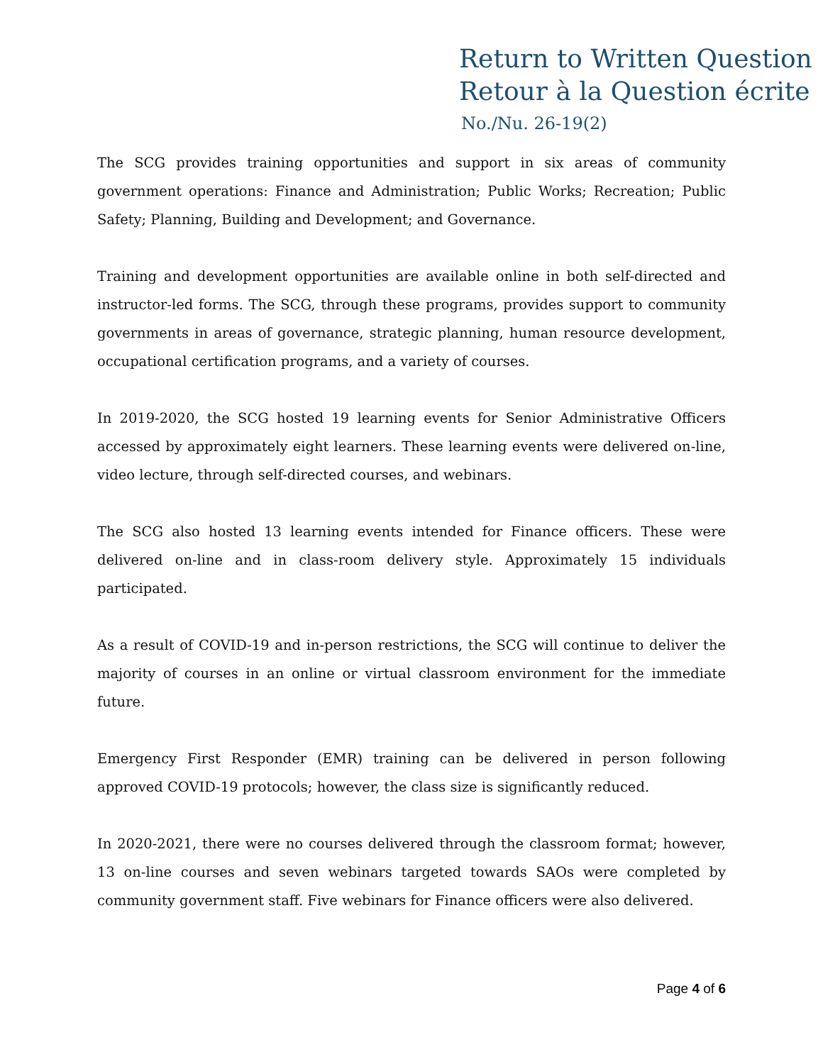Return to Written Question
Retour à la Question écrite
No./Nu. 26-19(2)
The SCG provides training opportunities and support in six areas of community government operations: Finance and Administration; Public Works; Recreation; Public Safety; Planning, Building and Development; and Governance.
Training and development opportunities are available online in both self-directed and instructor-led forms. The SCG, through these programs, provides support to community governments in areas of governance, strategic planning, human resource development, occupational certification programs, and a variety of courses.
In 2019-2020, the SCG hosted 19 learning events for Senior Administrative Officers accessed by approximately eight learners. These learning events were delivered on-line, video lecture, through self-directed courses, and webinars.
The SCG also hosted 13 learning events intended for Finance officers. These were delivered on-line and in class-room delivery style. Approximately 15 individuals participated.
As a result of COVID-19 and in-person restrictions, the SCG will continue to deliver the majority of courses in an online or virtual classroom environment for the immediate future.
Emergency First Responder (EMR) training can be delivered in person following approved COVID-19 protocols; however, the class size is significantly reduced.
In 2020-2021, there were no courses delivered through the classroom format; however, 13 on-line courses and seven webinars targeted towards SAOs were completed by community government staff. Five webinars for Finance officers were also delivered.
Page 4 of 6